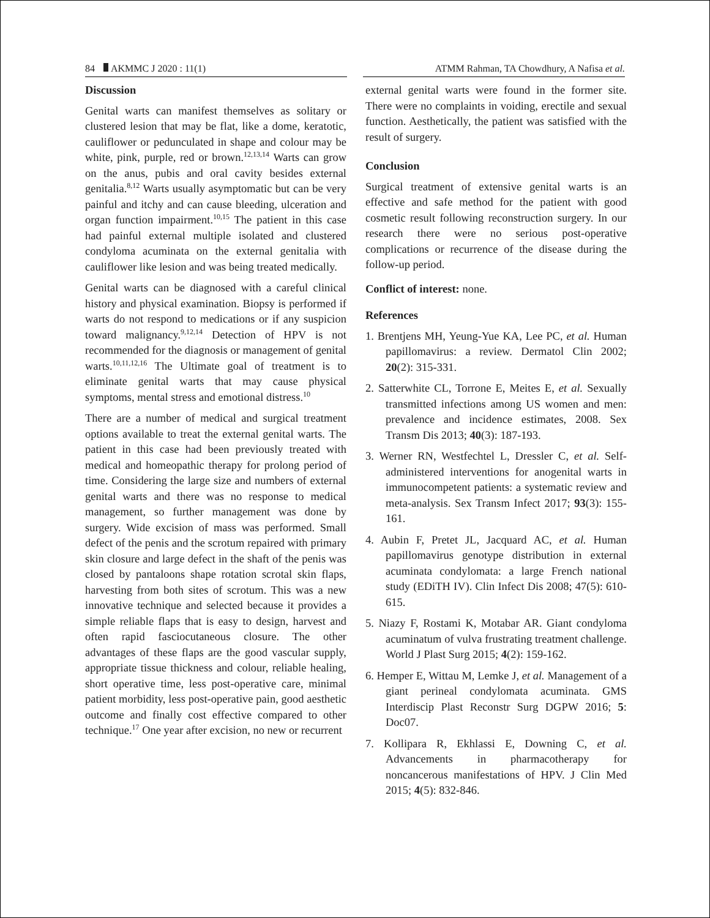84 AKMMC J 2020 : 11(1) ATMM Rahman, TA Chowdhury, A Nafisa et al.
Discussion
Genital warts can manifest themselves as solitary or clustered lesion that may be flat, like a dome, keratotic, cauliflower or pedunculated in shape and colour may be white, pink, purple, red or brown.<sup>12,13,14</sup> Warts can grow on the anus, pubis and oral cavity besides external genitalia.<sup>8,12</sup> Warts usually asymptomatic but can be very painful and itchy and can cause bleeding, ulceration and organ function impairment.<sup>10,15</sup> The patient in this case had painful external multiple isolated and clustered condyloma acuminata on the external genitalia with cauliflower like lesion and was being treated medically.
Genital warts can be diagnosed with a careful clinical history and physical examination. Biopsy is performed if warts do not respond to medications or if any suspicion toward malignancy.<sup>9,12,14</sup> Detection of HPV is not recommended for the diagnosis or management of genital warts.<sup>10,11,12,16</sup> The Ultimate goal of treatment is to eliminate genital warts that may cause physical symptoms, mental stress and emotional distress.<sup>10</sup>
There are a number of medical and surgical treatment options available to treat the external genital warts. The patient in this case had been previously treated with medical and homeopathic therapy for prolong period of time. Considering the large size and numbers of external genital warts and there was no response to medical management, so further management was done by surgery. Wide excision of mass was performed. Small defect of the penis and the scrotum repaired with primary skin closure and large defect in the shaft of the penis was closed by pantaloons shape rotation scrotal skin flaps, harvesting from both sites of scrotum. This was a new innovative technique and selected because it provides a simple reliable flaps that is easy to design, harvest and often rapid fasciocutaneous closure. The other advantages of these flaps are the good vascular supply, appropriate tissue thickness and colour, reliable healing, short operative time, less post-operative care, minimal patient morbidity, less post-operative pain, good aesthetic outcome and finally cost effective compared to other technique.<sup>17</sup> One year after excision, no new or recurrent
external genital warts were found in the former site. There were no complaints in voiding, erectile and sexual function. Aesthetically, the patient was satisfied with the result of surgery.
Conclusion
Surgical treatment of extensive genital warts is an effective and safe method for the patient with good cosmetic result following reconstruction surgery. In our research there were no serious post-operative complications or recurrence of the disease during the follow-up period.
Conflict of interest: none.
References
1. Brentjens MH, Yeung-Yue KA, Lee PC, et al. Human papillomavirus: a review. Dermatol Clin 2002; 20(2): 315-331.
2. Satterwhite CL, Torrone E, Meites E, et al. Sexually transmitted infections among US women and men: prevalence and incidence estimates, 2008. Sex Transm Dis 2013; 40(3): 187-193.
3. Werner RN, Westfechtel L, Dressler C, et al. Self-administered interventions for anogenital warts in immunocompetent patients: a systematic review and meta-analysis. Sex Transm Infect 2017; 93(3): 155-161.
4. Aubin F, Pretet JL, Jacquard AC, et al. Human papillomavirus genotype distribution in external acuminata condylomata: a large French national study (EDiTH IV). Clin Infect Dis 2008; 47(5): 610-615.
5. Niazy F, Rostami K, Motabar AR. Giant condyloma acuminatum of vulva frustrating treatment challenge. World J Plast Surg 2015; 4(2): 159-162.
6. Hemper E, Wittau M, Lemke J, et al. Management of a giant perineal condylomata acuminata. GMS Interdiscip Plast Reconstr Surg DGPW 2016; 5: Doc07.
7. Kollipara R, Ekhlassi E, Downing C, et al. Advancements in pharmacotherapy for noncancerous manifestations of HPV. J Clin Med 2015; 4(5): 832-846.